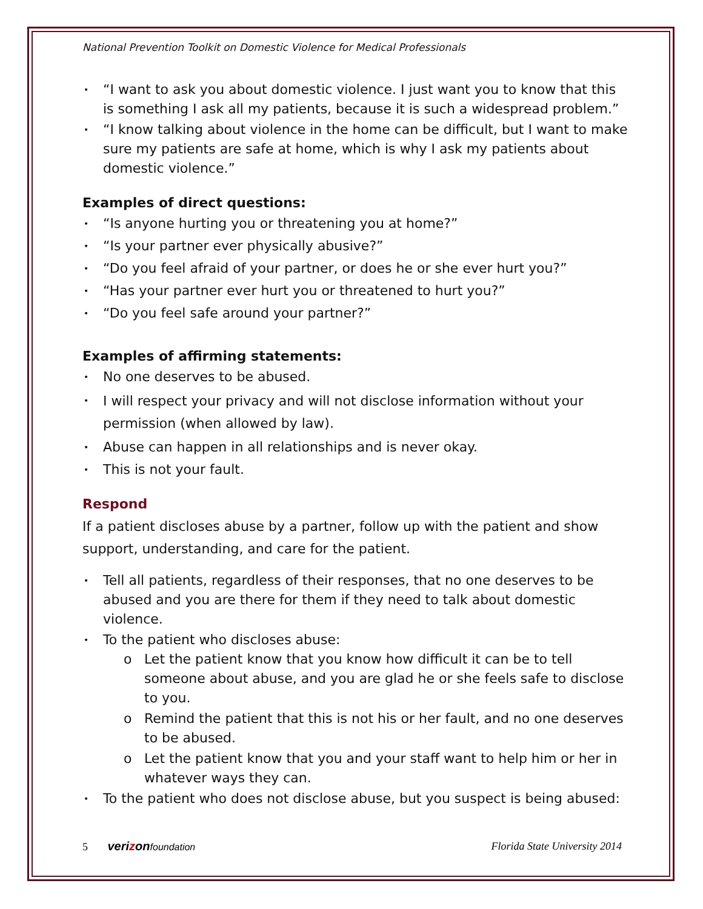National Prevention Toolkit on Domestic Violence for Medical Professionals
“I want to ask you about domestic violence. I just want you to know that this is something I ask all my patients, because it is such a widespread problem.”
“I know talking about violence in the home can be difficult, but I want to make sure my patients are safe at home, which is why I ask my patients about domestic violence.”
Examples of direct questions:
“Is anyone hurting you or threatening you at home?”
“Is your partner ever physically abusive?”
“Do you feel afraid of your partner, or does he or she ever hurt you?”
“Has your partner ever hurt you or threatened to hurt you?”
“Do you feel safe around your partner?”
Examples of affirming statements:
No one deserves to be abused.
I will respect your privacy and will not disclose information without your permission (when allowed by law).
Abuse can happen in all relationships and is never okay.
This is not your fault.
Respond
If a patient discloses abuse by a partner, follow up with the patient and show support, understanding, and care for the patient.
Tell all patients, regardless of their responses, that no one deserves to be abused and you are there for them if they need to talk about domestic violence.
To the patient who discloses abuse:
o Let the patient know that you know how difficult it can be to tell someone about abuse, and you are glad he or she feels safe to disclose to you.
o Remind the patient that this is not his or her fault, and no one deserves to be abused.
o Let the patient know that you and your staff want to help him or her in whatever ways they can.
To the patient who does not disclose abuse, but you suspect is being abused:
5 verizonfoundation Florida State University 2014